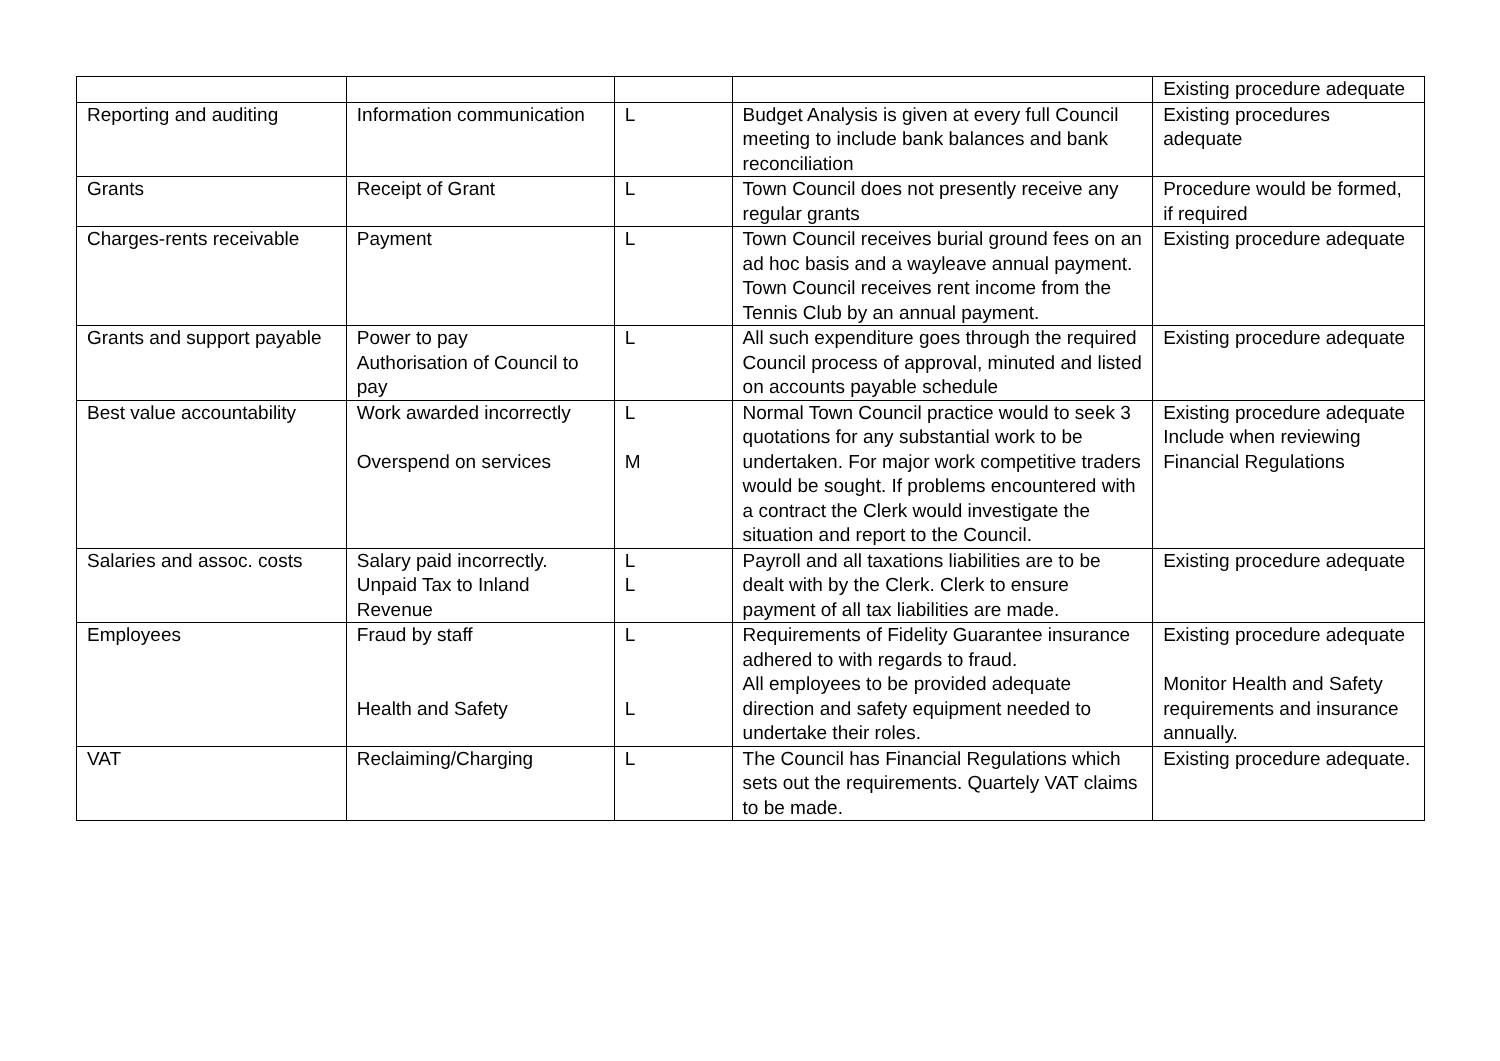| | | | | Existing procedure adequate |
| Reporting and auditing | Information communication | L | Budget Analysis is given at every full Council meeting to include bank balances and bank reconciliation | Existing procedures adequate |
| Grants | Receipt of Grant | L | Town Council does not presently receive any regular grants | Procedure would be formed, if required |
| Charges-rents receivable | Payment | L | Town Council receives burial ground fees on an ad hoc basis and a wayleave annual payment. Town Council receives rent income from the Tennis Club by an annual payment. | Existing procedure adequate |
| Grants and support payable | Power to pay Authorisation of Council to pay | L | All such expenditure goes through the required Council process of approval, minuted and listed on accounts payable schedule | Existing procedure adequate |
| Best value accountability | Work awarded incorrectly Overspend on services | L M | Normal Town Council practice would to seek 3 quotations for any substantial work to be undertaken. For major work competitive traders would be sought. If problems encountered with a contract the Clerk would investigate the situation and report to the Council. | Existing procedure adequate Include when reviewing Financial Regulations |
| Salaries and assoc. costs | Salary paid incorrectly. Unpaid Tax to Inland Revenue | L L | Payroll and all taxations liabilities are to be dealt with by the Clerk. Clerk to ensure payment of all tax liabilities are made. | Existing procedure adequate |
| Employees | Fraud by staff Health and Safety | L L | Requirements of Fidelity Guarantee insurance adhered to with regards to fraud. All employees to be provided adequate direction and safety equipment needed to undertake their roles. | Existing procedure adequate Monitor Health and Safety requirements and insurance annually. |
| VAT | Reclaiming/Charging | L | The Council has Financial Regulations which sets out the requirements. Quartely VAT claims to be made. | Existing procedure adequate. |